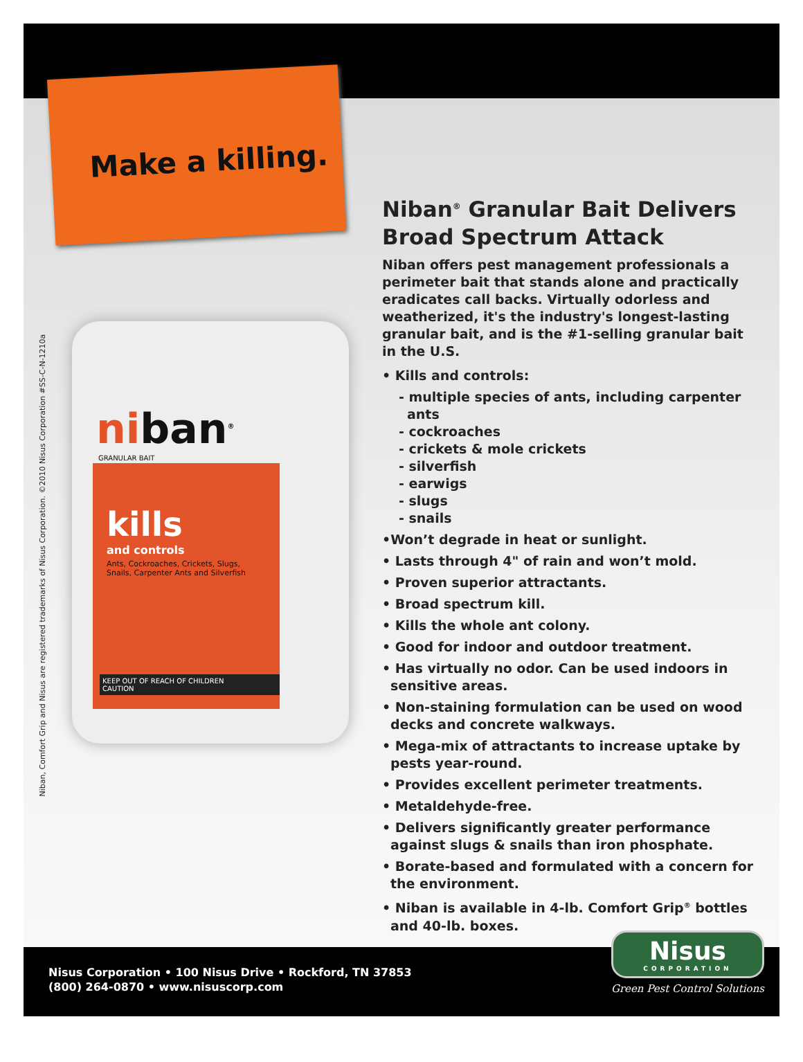Make a killing.
Niban, Comfort Grip and Nisus are registered trademarks of Nisus Corporation. ©2010 Nisus Corporation #SS-C-N-1210a
niban<sup>®</sup>
GRANULAR BAIT
kills
and controls
Ants, Cockroaches, Crickets, Slugs, Snails, Carpenter Ants and Silverfish
KEEP OUT OF REACH OF CHILDREN
CAUTION
Niban<sup>®</sup> Granular Bait Delivers Broad Spectrum Attack
Niban offers pest management professionals a perimeter bait that stands alone and practically eradicates call backs. Virtually odorless and weatherized, it's the industry's longest-lasting granular bait, and is the #1-selling granular bait in the U.S.
• Kills and controls:
- multiple species of ants, including carpenter ants
- cockroaches
- crickets & mole crickets
- silverfish
- earwigs
- slugs
- snails
•Won’t degrade in heat or sunlight.
• Lasts through 4" of rain and won’t mold.
• Proven superior attractants.
• Broad spectrum kill.
• Kills the whole ant colony.
• Good for indoor and outdoor treatment.
• Has virtually no odor. Can be used indoors in sensitive areas.
• Non-staining formulation can be used on wood decks and concrete walkways.
• Mega-mix of attractants to increase uptake by pests year-round.
• Provides excellent perimeter treatments.
• Metaldehyde-free.
• Delivers significantly greater performance against slugs & snails than iron phosphate.
• Borate-based and formulated with a concern for the environment.
• Niban is available in 4-lb. Comfort Grip<sup>®</sup> bottles and 40-lb. boxes.
Nisus Corporation • 100 Nisus Drive • Rockford, TN 37853
(800) 264-0870 • www.nisuscorp.com
Nisus
CORPORATION
Green Pest Control Solutions